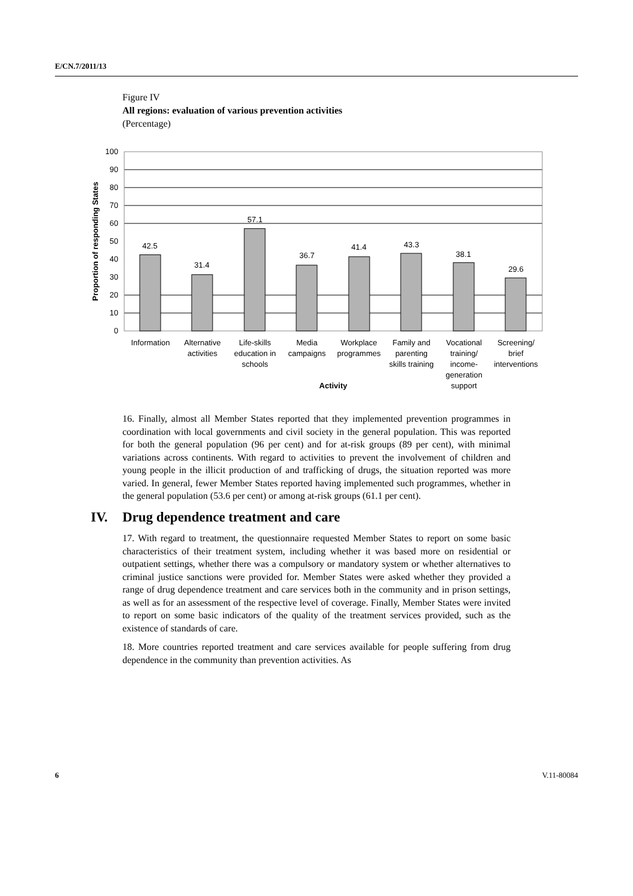E/CN.7/2011/13
Figure IV
All regions: evaluation of various prevention activities
(Percentage)
100
90
80
70
60
50
40
30
20
10
0
42.5
31.4
57.1
36.7
41.4
43.3
38.1
29.6
Information
Alternative
activities
Life-skills
education in
schools
Media
campaigns
Workplace
programmes
Family and
parenting
skills training
Vocational
training/
income-
generation
support
Screening/
brief
interventions
Activity
Proportion of responding States
16. Finally, almost all Member States reported that they implemented prevention programmes in coordination with local governments and civil society in the general population. This was reported for both the general population (96 per cent) and for at-risk groups (89 per cent), with minimal variations across continents. With regard to activities to prevent the involvement of children and young people in the illicit production of and trafficking of drugs, the situation reported was more varied. In general, fewer Member States reported having implemented such programmes, whether in the general population (53.6 per cent) or among at-risk groups (61.1 per cent).
IV. Drug dependence treatment and care
17. With regard to treatment, the questionnaire requested Member States to report on some basic characteristics of their treatment system, including whether it was based more on residential or outpatient settings, whether there was a compulsory or mandatory system or whether alternatives to criminal justice sanctions were provided for. Member States were asked whether they provided a range of drug dependence treatment and care services both in the community and in prison settings, as well as for an assessment of the respective level of coverage. Finally, Member States were invited to report on some basic indicators of the quality of the treatment services provided, such as the existence of standards of care.
18. More countries reported treatment and care services available for people suffering from drug dependence in the community than prevention activities. As
6 V.11-80084